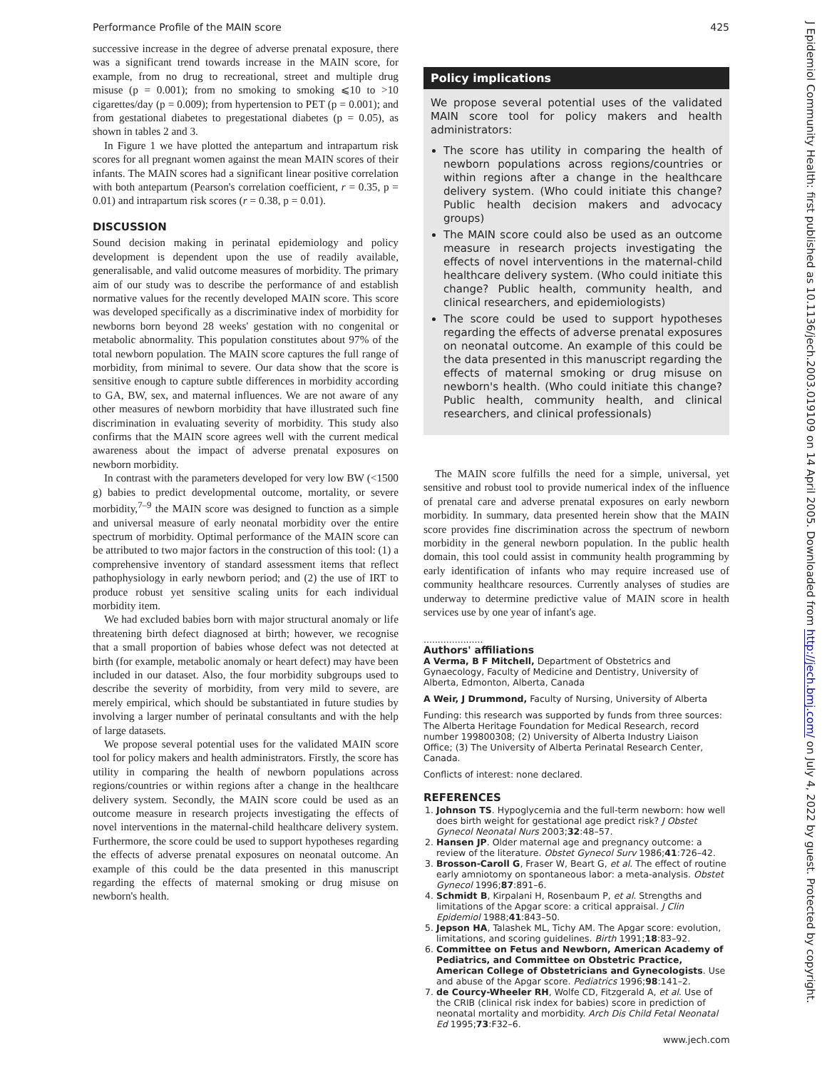Performance Profile of the MAIN score 425
successive increase in the degree of adverse prenatal exposure, there was a significant trend towards increase in the MAIN score, for example, from no drug to recreational, street and multiple drug misuse (p = 0.001); from no smoking to smoking ⩽10 to >10 cigarettes/day (p = 0.009); from hypertension to PET (p = 0.001); and from gestational diabetes to pregestational diabetes (p = 0.05), as shown in tables 2 and 3.
In Figure 1 we have plotted the antepartum and intrapartum risk scores for all pregnant women against the mean MAIN scores of their infants. The MAIN scores had a significant linear positive correlation with both antepartum (Pearson's correlation coefficient, r = 0.35, p = 0.01) and intrapartum risk scores (r = 0.38, p = 0.01).
DISCUSSION
Sound decision making in perinatal epidemiology and policy development is dependent upon the use of readily available, generalisable, and valid outcome measures of morbidity. The primary aim of our study was to describe the performance of and establish normative values for the recently developed MAIN score. This score was developed specifically as a discriminative index of morbidity for newborns born beyond 28 weeks' gestation with no congenital or metabolic abnormality. This population constitutes about 97% of the total newborn population. The MAIN score captures the full range of morbidity, from minimal to severe. Our data show that the score is sensitive enough to capture subtle differences in morbidity according to GA, BW, sex, and maternal influences. We are not aware of any other measures of newborn morbidity that have illustrated such fine discrimination in evaluating severity of morbidity. This study also confirms that the MAIN score agrees well with the current medical awareness about the impact of adverse prenatal exposures on newborn morbidity.
In contrast with the parameters developed for very low BW (<1500 g) babies to predict developmental outcome, mortality, or severe morbidity,<sup>7–9</sup> the MAIN score was designed to function as a simple and universal measure of early neonatal morbidity over the entire spectrum of morbidity. Optimal performance of the MAIN score can be attributed to two major factors in the construction of this tool: (1) a comprehensive inventory of standard assessment items that reflect pathophysiology in early newborn period; and (2) the use of IRT to produce robust yet sensitive scaling units for each individual morbidity item.
We had excluded babies born with major structural anomaly or life threatening birth defect diagnosed at birth; however, we recognise that a small proportion of babies whose defect was not detected at birth (for example, metabolic anomaly or heart defect) may have been included in our dataset. Also, the four morbidity subgroups used to describe the severity of morbidity, from very mild to severe, are merely empirical, which should be substantiated in future studies by involving a larger number of perinatal consultants and with the help of large datasets.
We propose several potential uses for the validated MAIN score tool for policy makers and health administrators. Firstly, the score has utility in comparing the health of newborn populations across regions/countries or within regions after a change in the healthcare delivery system. Secondly, the MAIN score could be used as an outcome measure in research projects investigating the effects of novel interventions in the maternal-child healthcare delivery system. Furthermore, the score could be used to support hypotheses regarding the effects of adverse prenatal exposures on neonatal outcome. An example of this could be the data presented in this manuscript regarding the effects of maternal smoking or drug misuse on newborn's health.
Policy implications
We propose several potential uses of the validated MAIN score tool for policy makers and health administrators:
The score has utility in comparing the health of newborn populations across regions/countries or within regions after a change in the healthcare delivery system. (Who could initiate this change? Public health decision makers and advocacy groups)
The MAIN score could also be used as an outcome measure in research projects investigating the effects of novel interventions in the maternal-child healthcare delivery system. (Who could initiate this change? Public health, community health, and clinical researchers, and epidemiologists)
The score could be used to support hypotheses regarding the effects of adverse prenatal exposures on neonatal outcome. An example of this could be the data presented in this manuscript regarding the effects of maternal smoking or drug misuse on newborn's health. (Who could initiate this change? Public health, community health, and clinical researchers, and clinical professionals)
The MAIN score fulfills the need for a simple, universal, yet sensitive and robust tool to provide numerical index of the influence of prenatal care and adverse prenatal exposures on early newborn morbidity. In summary, data presented herein show that the MAIN score provides fine discrimination across the spectrum of newborn morbidity in the general newborn population. In the public health domain, this tool could assist in community health programming by early identification of infants who may require increased use of community healthcare resources. Currently analyses of studies are underway to determine predictive value of MAIN score in health services use by one year of infant's age.
.....................
Authors' affiliations
A Verma, B F Mitchell, Department of Obstetrics and Gynaecology, Faculty of Medicine and Dentistry, University of Alberta, Edmonton, Alberta, Canada
A Weir, J Drummond, Faculty of Nursing, University of Alberta
Funding: this research was supported by funds from three sources: The Alberta Heritage Foundation for Medical Research, record number 199800308; (2) University of Alberta Industry Liaison Office; (3) The University of Alberta Perinatal Research Center, Canada.
Conflicts of interest: none declared.
REFERENCES
1. Johnson TS. Hypoglycemia and the full-term newborn: how well does birth weight for gestational age predict risk? J Obstet Gynecol Neonatal Nurs 2003;32:48–57.
2. Hansen JP. Older maternal age and pregnancy outcome: a review of the literature. Obstet Gynecol Surv 1986;41:726–42.
3. Brosson-Caroll G, Fraser W, Beart G, et al. The effect of routine early amniotomy on spontaneous labor: a meta-analysis. Obstet Gynecol 1996;87:891–6.
4. Schmidt B, Kirpalani H, Rosenbaum P, et al. Strengths and limitations of the Apgar score: a critical appraisal. J Clin Epidemiol 1988;41:843–50.
5. Jepson HA, Talashek ML, Tichy AM. The Apgar score: evolution, limitations, and scoring guidelines. Birth 1991;18:83–92.
6. Committee on Fetus and Newborn, American Academy of Pediatrics, and Committee on Obstetric Practice, American College of Obstetricians and Gynecologists. Use and abuse of the Apgar score. Pediatrics 1996;98:141–2.
7. de Courcy-Wheeler RH, Wolfe CD, Fitzgerald A, et al. Use of the CRIB (clinical risk index for babies) score in prediction of neonatal mortality and morbidity. Arch Dis Child Fetal Neonatal Ed 1995;73:F32–6.
www.jech.com
J Epidemiol Community Health: first published as 10.1136/jech.2003.019109 on 14 April 2005. Downloaded from http://jech.bmj.com/ on July 4, 2022 by guest. Protected by copyright.